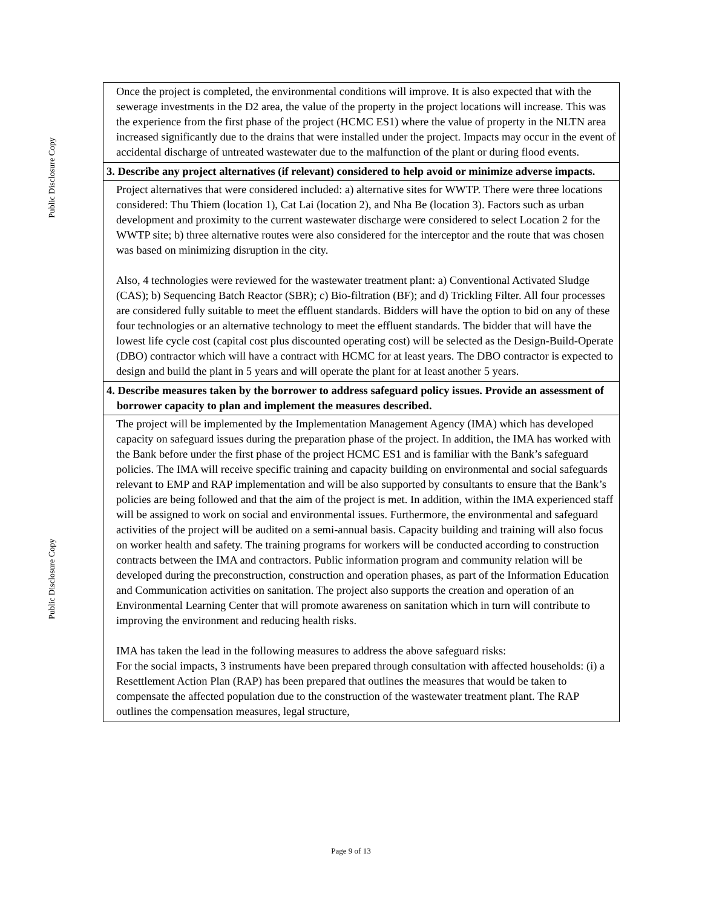Public Disclosure Copy
Once the project is completed, the environmental conditions will improve. It is also expected that with the sewerage investments in the D2 area, the value of the property in the project locations will increase. This was the experience from the first phase of the project (HCMC ES1) where the value of property in the NLTN area increased significantly due to the drains that were installed under the project. Impacts may occur in the event of accidental discharge of untreated wastewater due to the malfunction of the plant or during flood events.
3. Describe any project alternatives (if relevant) considered to help avoid or minimize adverse impacts.
Project alternatives that were considered included: a) alternative sites for WWTP. There were three locations considered: Thu Thiem (location 1), Cat Lai (location 2), and Nha Be (location 3). Factors such as urban development and proximity to the current wastewater discharge were considered to select Location 2 for the WWTP site; b) three alternative routes were also considered for the interceptor and the route that was chosen was based on minimizing disruption in the city.
Also, 4 technologies were reviewed for the wastewater treatment plant: a) Conventional Activated Sludge (CAS); b) Sequencing Batch Reactor (SBR); c) Bio-filtration (BF); and d) Trickling Filter. All four processes are considered fully suitable to meet the effluent standards. Bidders will have the option to bid on any of these four technologies or an alternative technology to meet the effluent standards. The bidder that will have the lowest life cycle cost (capital cost plus discounted operating cost) will be selected as the Design-Build-Operate (DBO) contractor which will have a contract with HCMC for at least years. The DBO contractor is expected to design and build the plant in 5 years and will operate the plant for at least another 5 years.
4. Describe measures taken by the borrower to address safeguard policy issues. Provide an assessment of borrower capacity to plan and implement the measures described.
The project will be implemented by the Implementation Management Agency (IMA) which has developed capacity on safeguard issues during the preparation phase of the project. In addition, the IMA has worked with the Bank before under the first phase of the project HCMC ES1 and is familiar with the Bank’s safeguard policies. The IMA will receive specific training and capacity building on environmental and social safeguards relevant to EMP and RAP implementation and will be also supported by consultants to ensure that the Bank’s policies are being followed and that the aim of the project is met. In addition, within the IMA experienced staff will be assigned to work on social and environmental issues. Furthermore, the environmental and safeguard activities of the project will be audited on a semi-annual basis. Capacity building and training will also focus on worker health and safety. The training programs for workers will be conducted according to construction contracts between the IMA and contractors. Public information program and community relation will be developed during the preconstruction, construction and operation phases, as part of the Information Education and Communication activities on sanitation. The project also supports the creation and operation of an Environmental Learning Center that will promote awareness on sanitation which in turn will contribute to improving the environment and reducing health risks.
IMA has taken the lead in the following measures to address the above safeguard risks:
For the social impacts, 3 instruments have been prepared through consultation with affected households: (i) a Resettlement Action Plan (RAP) has been prepared that outlines the measures that would be taken to compensate the affected population due to the construction of the wastewater treatment plant. The RAP outlines the compensation measures, legal structure,
Public Disclosure Copy
Page 9 of 13